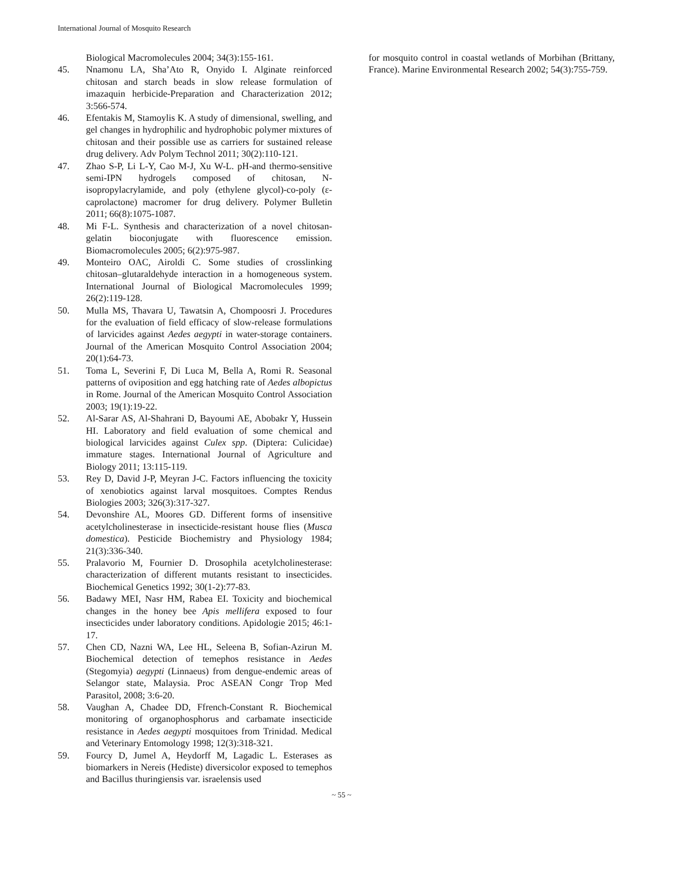International Journal of Mosquito Research
Biological Macromolecules 2004; 34(3):155-161.
45. Nnamonu LA, Sha’Ato R, Onyido I. Alginate reinforced chitosan and starch beads in slow release formulation of imazaquin herbicide-Preparation and Characterization 2012; 3:566-574.
46. Efentakis M, Stamoylis K. A study of dimensional, swelling, and gel changes in hydrophilic and hydrophobic polymer mixtures of chitosan and their possible use as carriers for sustained release drug delivery. Adv Polym Technol 2011; 30(2):110-121.
47. Zhao S-P, Li L-Y, Cao M-J, Xu W-L. pH-and thermo-sensitive semi-IPN hydrogels composed of chitosan, N-isopropylacrylamide, and poly (ethylene glycol)-co-poly (ε-caprolactone) macromer for drug delivery. Polymer Bulletin 2011; 66(8):1075-1087.
48. Mi F-L. Synthesis and characterization of a novel chitosan-gelatin bioconjugate with fluorescence emission. Biomacromolecules 2005; 6(2):975-987.
49. Monteiro OAC, Airoldi C. Some studies of crosslinking chitosan–glutaraldehyde interaction in a homogeneous system. International Journal of Biological Macromolecules 1999; 26(2):119-128.
50. Mulla MS, Thavara U, Tawatsin A, Chompoosri J. Procedures for the evaluation of field efficacy of slow-release formulations of larvicides against Aedes aegypti in water-storage containers. Journal of the American Mosquito Control Association 2004; 20(1):64-73.
51. Toma L, Severini F, Di Luca M, Bella A, Romi R. Seasonal patterns of oviposition and egg hatching rate of Aedes albopictus in Rome. Journal of the American Mosquito Control Association 2003; 19(1):19-22.
52. Al-Sarar AS, Al-Shahrani D, Bayoumi AE, Abobakr Y, Hussein HI. Laboratory and field evaluation of some chemical and biological larvicides against Culex spp. (Diptera: Culicidae) immature stages. International Journal of Agriculture and Biology 2011; 13:115-119.
53. Rey D, David J-P, Meyran J-C. Factors influencing the toxicity of xenobiotics against larval mosquitoes. Comptes Rendus Biologies 2003; 326(3):317-327.
54. Devonshire AL, Moores GD. Different forms of insensitive acetylcholinesterase in insecticide-resistant house flies (Musca domestica). Pesticide Biochemistry and Physiology 1984; 21(3):336-340.
55. Pralavorio M, Fournier D. Drosophila acetylcholinesterase: characterization of different mutants resistant to insecticides. Biochemical Genetics 1992; 30(1-2):77-83.
56. Badawy MEI, Nasr HM, Rabea EI. Toxicity and biochemical changes in the honey bee Apis mellifera exposed to four insecticides under laboratory conditions. Apidologie 2015; 46:1-17.
57. Chen CD, Nazni WA, Lee HL, Seleena B, Sofian-Azirun M. Biochemical detection of temephos resistance in Aedes (Stegomyia) aegypti (Linnaeus) from dengue-endemic areas of Selangor state, Malaysia. Proc ASEAN Congr Trop Med Parasitol, 2008; 3:6-20.
58. Vaughan A, Chadee DD, Ffrench-Constant R. Biochemical monitoring of organophosphorus and carbamate insecticide resistance in Aedes aegypti mosquitoes from Trinidad. Medical and Veterinary Entomology 1998; 12(3):318-321.
59. Fourcy D, Jumel A, Heydorff M, Lagadic L. Esterases as biomarkers in Nereis (Hediste) diversicolor exposed to temephos and Bacillus thuringiensis var. israelensis used
for mosquito control in coastal wetlands of Morbihan (Brittany, France). Marine Environmental Research 2002; 54(3):755-759.
~ 55 ~